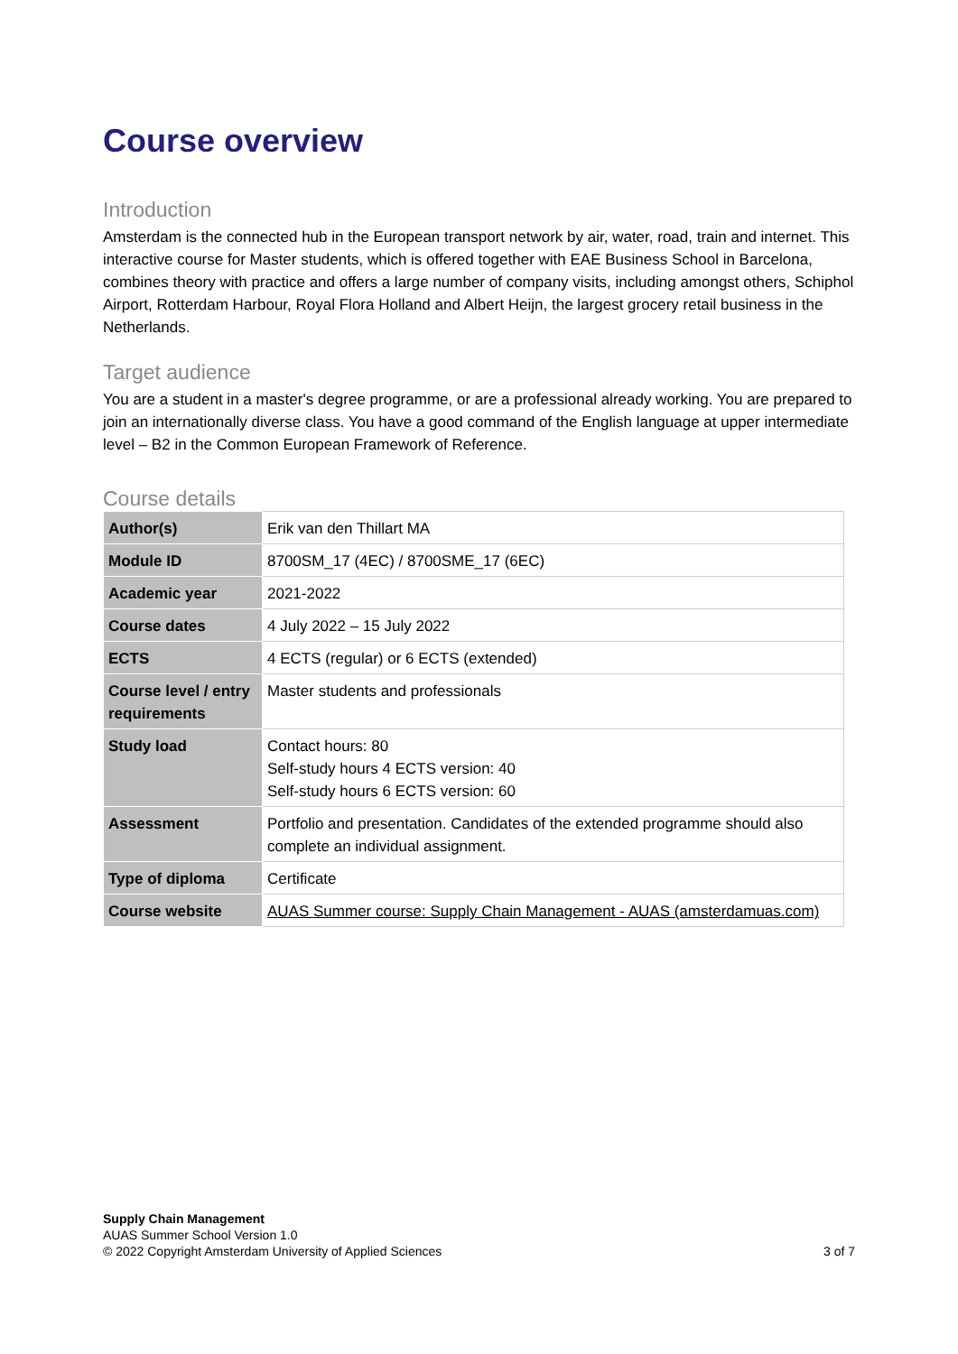Course overview
Introduction
Amsterdam is the connected hub in the European transport network by air, water, road, train and internet. This interactive course for Master students, which is offered together with EAE Business School in Barcelona, combines theory with practice and offers a large number of company visits, including amongst others, Schiphol Airport, Rotterdam Harbour, Royal Flora Holland and Albert Heijn, the largest grocery retail business in the Netherlands.
Target audience
You are a student in a master's degree programme, or are a professional already working. You are prepared to join an internationally diverse class. You have a good command of the English language at upper intermediate level – B2 in the Common European Framework of Reference.
Course details
| Author(s) | Erik van den Thillart MA |
| Module ID | 8700SM_17 (4EC) / 8700SME_17 (6EC) |
| Academic year | 2021-2022 |
| Course dates | 4 July 2022 – 15 July 2022 |
| ECTS | 4 ECTS (regular) or 6 ECTS (extended) |
| Course level / entry requirements | Master students and professionals |
| Study load | Contact hours: 80 Self-study hours 4 ECTS version: 40 Self-study hours 6 ECTS version: 60 |
| Assessment | Portfolio and presentation. Candidates of the extended programme should also complete an individual assignment. |
| Type of diploma | Certificate |
| Course website | AUAS Summer course: Supply Chain Management - AUAS (amsterdamuas.com) |
Supply Chain Management
AUAS Summer School Version 1.0
© 2022 Copyright Amsterdam University of Applied Sciences
3 of 7